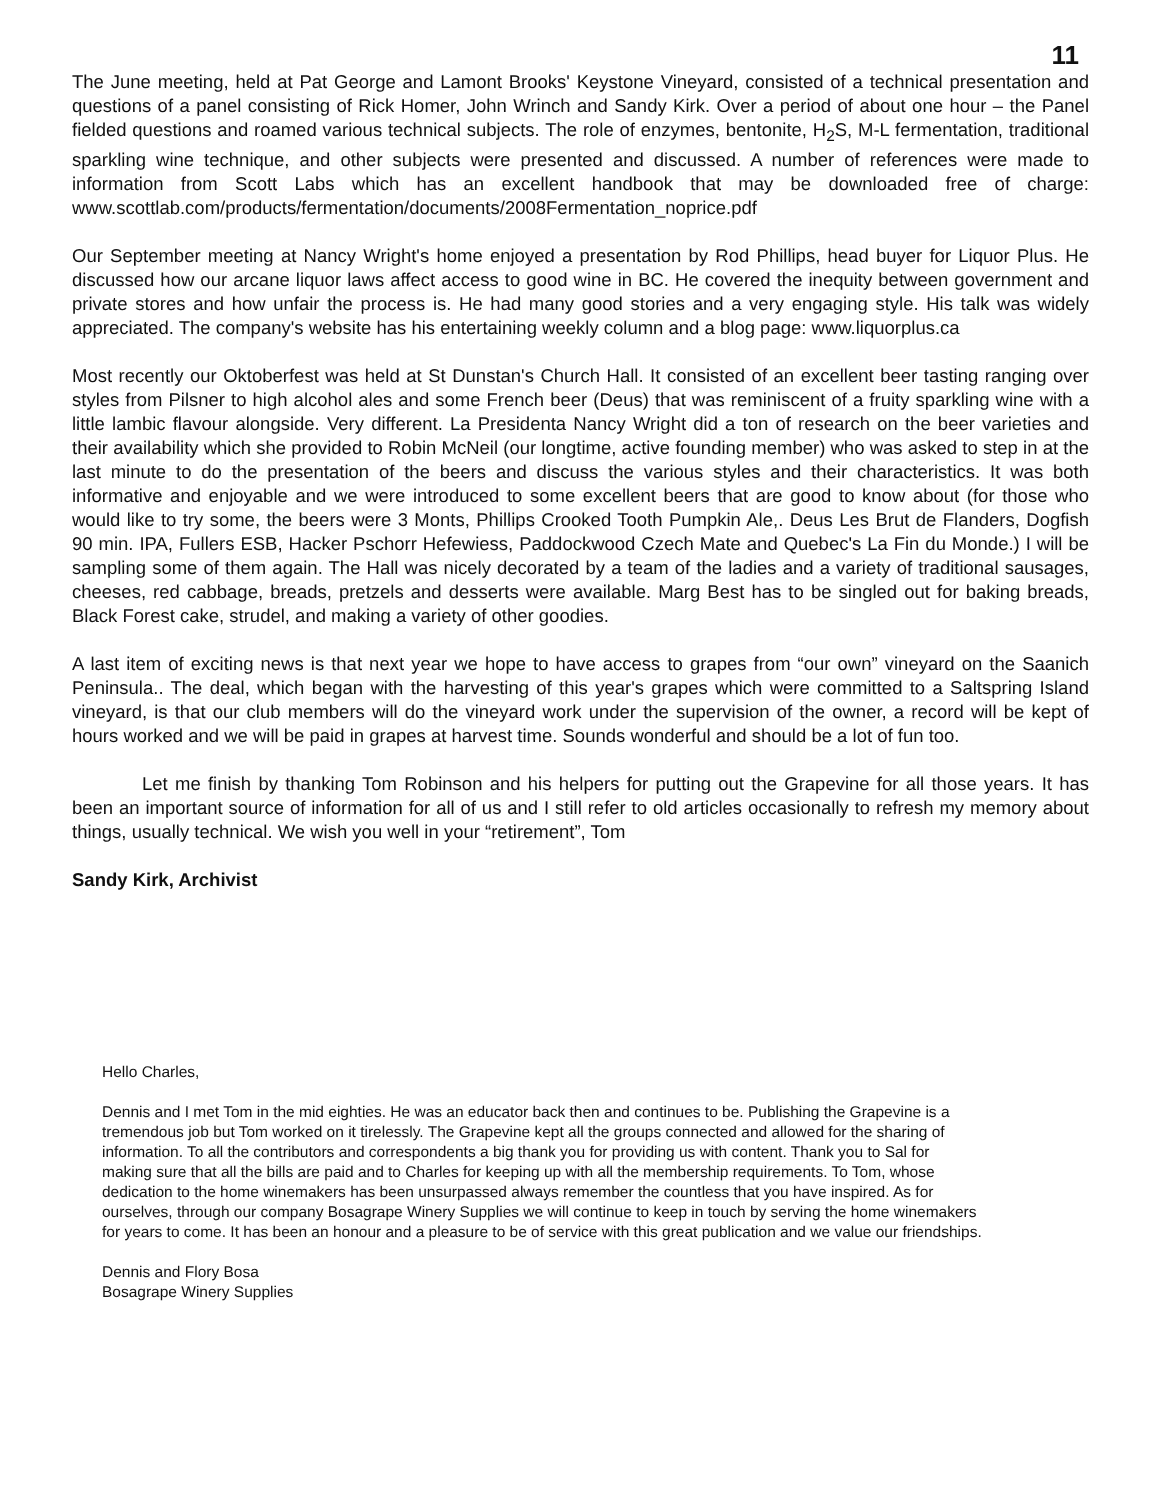11
The June meeting, held at Pat George and Lamont Brooks' Keystone Vineyard, consisted of a technical presentation and questions of a panel consisting of Rick Homer, John Wrinch and Sandy Kirk. Over a period of about one hour – the Panel fielded questions and roamed various technical subjects. The role of enzymes, bentonite, H<sub>2</sub>S, M-L fermentation, traditional sparkling wine technique, and other subjects were presented and discussed. A number of references were made to information from Scott Labs which has an excellent handbook that may be downloaded free of charge: www.scottlab.com/products/fermentation/documents/2008Fermentation_noprice.pdf
Our September meeting at Nancy Wright's home enjoyed a presentation by Rod Phillips, head buyer for Liquor Plus. He discussed how our arcane liquor laws affect access to good wine in BC. He covered the inequity between government and private stores and how unfair the process is. He had many good stories and a very engaging style. His talk was widely appreciated. The company's website has his entertaining weekly column and a blog page: www.liquorplus.ca
Most recently our Oktoberfest was held at St Dunstan's Church Hall. It consisted of an excellent beer tasting ranging over styles from Pilsner to high alcohol ales and some French beer (Deus) that was reminiscent of a fruity sparkling wine with a little lambic flavour alongside. Very different. La Presidenta Nancy Wright did a ton of research on the beer varieties and their availability which she provided to Robin McNeil (our longtime, active founding member) who was asked to step in at the last minute to do the presentation of the beers and discuss the various styles and their characteristics. It was both informative and enjoyable and we were introduced to some excellent beers that are good to know about (for those who would like to try some, the beers were 3 Monts, Phillips Crooked Tooth Pumpkin Ale,. Deus Les Brut de Flanders, Dogfish 90 min. IPA, Fullers ESB, Hacker Pschorr Hefewiess, Paddockwood Czech Mate and Quebec's La Fin du Monde.) I will be sampling some of them again. The Hall was nicely decorated by a team of the ladies and a variety of traditional sausages, cheeses, red cabbage, breads, pretzels and desserts were available. Marg Best has to be singled out for baking breads, Black Forest cake, strudel, and making a variety of other goodies.
A last item of exciting news is that next year we hope to have access to grapes from “our own” vineyard on the Saanich Peninsula.. The deal, which began with the harvesting of this year's grapes which were committed to a Saltspring Island vineyard, is that our club members will do the vineyard work under the supervision of the owner, a record will be kept of hours worked and we will be paid in grapes at harvest time. Sounds wonderful and should be a lot of fun too.
Let me finish by thanking Tom Robinson and his helpers for putting out the Grapevine for all those years. It has been an important source of information for all of us and I still refer to old articles occasionally to refresh my memory about things, usually technical. We wish you well in your “retirement”, Tom
Sandy Kirk, Archivist
Hello Charles,
Dennis and I met Tom in the mid eighties. He was an educator back then and continues to be. Publishing the Grapevine is a tremendous job but Tom worked on it tirelessly. The Grapevine kept all the groups connected and allowed for the sharing of information. To all the contributors and correspondents a big thank you for providing us with content. Thank you to Sal for making sure that all the bills are paid and to Charles for keeping up with all the membership requirements. To Tom, whose dedication to the home winemakers has been unsurpassed always remember the countless that you have inspired. As for ourselves, through our company Bosagrape Winery Supplies we will continue to keep in touch by serving the home winemakers for years to come. It has been an honour and a pleasure to be of service with this great publication and we value our friendships.
Dennis and Flory Bosa
Bosagrape Winery Supplies